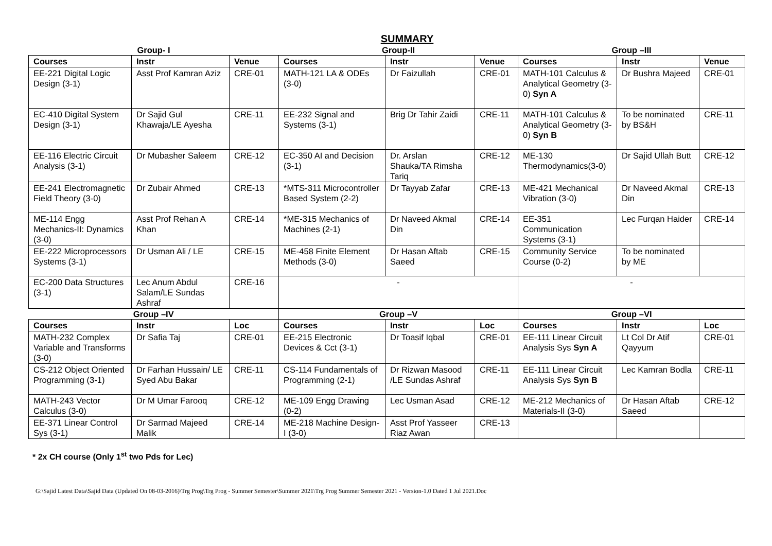SUMMARY
| Group- I | | | Group-II | | | Group –III | | |
| Courses | Instr | Venue | Courses | Instr | Venue | Courses | Instr | Venue |
| EE-221 Digital Logic Design (3-1) | Asst Prof Kamran Aziz | CRE-01 | MATH-121 LA & ODEs (3-0) | Dr Faizullah | CRE-01 | MATH-101 Calculus & Analytical Geometry (3-0) Syn A | Dr Bushra Majeed | CRE-01 |
| EC-410 Digital System Design (3-1) | Dr Sajid Gul Khawaja/LE Ayesha | CRE-11 | EE-232 Signal and Systems (3-1) | Brig Dr Tahir Zaidi | CRE-11 | MATH-101 Calculus & Analytical Geometry (3-0) Syn B | To be nominated by BS&H | CRE-11 |
| EE-116 Electric Circuit Analysis (3-1) | Dr Mubasher Saleem | CRE-12 | EC-350 AI and Decision (3-1) | Dr. Arslan Shauka/TA Rimsha Tariq | CRE-12 | ME-130 Thermodynamics(3-0) | Dr Sajid Ullah Butt | CRE-12 |
| EE-241 Electromagnetic Field Theory (3-0) | Dr Zubair Ahmed | CRE-13 | *MTS-311 Microcontroller Based System (2-2) | Dr Tayyab Zafar | CRE-13 | ME-421 Mechanical Vibration (3-0) | Dr Naveed Akmal Din | CRE-13 |
| ME-114 Engg Mechanics-II: Dynamics (3-0) | Asst Prof Rehan A Khan | CRE-14 | *ME-315 Mechanics of Machines (2-1) | Dr Naveed Akmal Din | CRE-14 | EE-351 Communication Systems (3-1) | Lec Furqan Haider | CRE-14 |
| EE-222 Microprocessors Systems (3-1) | Dr Usman Ali / LE | CRE-15 | ME-458 Finite Element Methods (3-0) | Dr Hasan Aftab Saeed | CRE-15 | Community Service Course (0-2) | To be nominated by ME | |
| EC-200 Data Structures (3-1) | Lec Anum Abdul Salam/LE Sundas Ashraf | CRE-16 | - | | | - | | |
| Group –IV | | | Group –V | | | Group –VI | | |
| Courses | Instr | Loc | Courses | Instr | Loc | Courses | Instr | Loc |
| MATH-232 Complex Variable and Transforms (3-0) | Dr Safia Taj | CRE-01 | EE-215 Electronic Devices & Cct (3-1) | Dr Toasif Iqbal | CRE-01 | EE-111 Linear Circuit Analysis Sys Syn A | Lt Col Dr Atif Qayyum | CRE-01 |
| CS-212 Object Oriented Programming (3-1) | Dr Farhan Hussain/ LE Syed Abu Bakar | CRE-11 | CS-114 Fundamentals of Programming (2-1) | Dr Rizwan Masood /LE Sundas Ashraf | CRE-11 | EE-111 Linear Circuit Analysis Sys Syn B | Lec Kamran Bodla | CRE-11 |
| MATH-243 Vector Calculus (3-0) | Dr M Umar Farooq | CRE-12 | ME-109 Engg Drawing (0-2) | Lec Usman Asad | CRE-12 | ME-212 Mechanics of Materials-II (3-0) | Dr Hasan Aftab Saeed | CRE-12 |
| EE-371 Linear Control Sys (3-1) | Dr Sarmad Majeed Malik | CRE-14 | ME-218 Machine Design-I (3-0) | Asst Prof Yasseer Riaz Awan | CRE-13 | | | |
* 2x CH course (Only 1<sup>st</sup> two Pds for Lec)
G:\Sajid Latest Data\Sajid Data (Updated On 08-03-2016)\Trg Prog\Trg Prog - Summer Semester\Summer 2021\Trg Prog Summer Semester 2021 - Version-1.0 Dated 1 Jul 2021.Doc